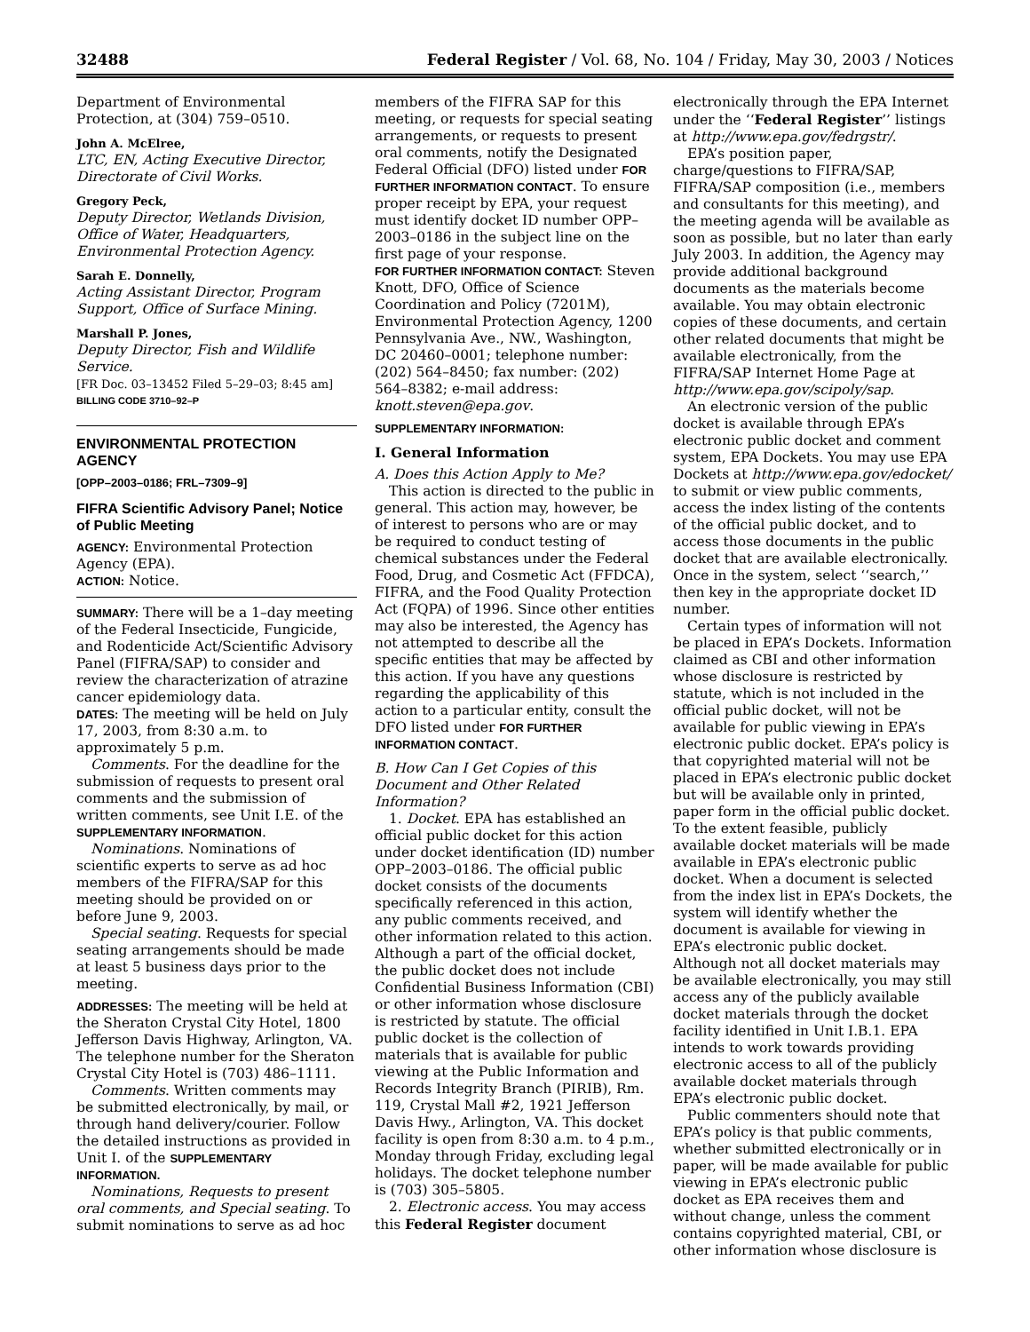32488 Federal Register / Vol. 68, No. 104 / Friday, May 30, 2003 / Notices
Department of Environmental Protection, at (304) 759–0510.
John A. McElree,
LTC, EN, Acting Executive Director, Directorate of Civil Works.
Gregory Peck,
Deputy Director, Wetlands Division, Office of Water, Headquarters, Environmental Protection Agency.
Sarah E. Donnelly,
Acting Assistant Director, Program Support, Office of Surface Mining.
Marshall P. Jones,
Deputy Director, Fish and Wildlife Service.
[FR Doc. 03–13452 Filed 5–29–03; 8:45 am]
BILLING CODE 3710–92–P
ENVIRONMENTAL PROTECTION AGENCY
[OPP–2003–0186; FRL–7309–9]
FIFRA Scientific Advisory Panel; Notice of Public Meeting
AGENCY: Environmental Protection Agency (EPA).
ACTION: Notice.
SUMMARY: There will be a 1–day meeting of the Federal Insecticide, Fungicide, and Rodenticide Act/Scientific Advisory Panel (FIFRA/SAP) to consider and review the characterization of atrazine cancer epidemiology data.
DATES: The meeting will be held on July 17, 2003, from 8:30 a.m. to approximately 5 p.m.
Comments. For the deadline for the submission of requests to present oral comments and the submission of written comments, see Unit I.E. of the SUPPLEMENTARY INFORMATION.
Nominations. Nominations of scientific experts to serve as ad hoc members of the FIFRA/SAP for this meeting should be provided on or before June 9, 2003.
Special seating. Requests for special seating arrangements should be made at least 5 business days prior to the meeting.
ADDRESSES: The meeting will be held at the Sheraton Crystal City Hotel, 1800 Jefferson Davis Highway, Arlington, VA. The telephone number for the Sheraton Crystal City Hotel is (703) 486–1111.
Comments. Written comments may be submitted electronically, by mail, or through hand delivery/courier. Follow the detailed instructions as provided in Unit I. of the SUPPLEMENTARY INFORMATION.
Nominations, Requests to present oral comments, and Special seating. To submit nominations to serve as ad hoc
members of the FIFRA SAP for this meeting, or requests for special seating arrangements, or requests to present oral comments, notify the Designated Federal Official (DFO) listed under FOR FURTHER INFORMATION CONTACT. To ensure proper receipt by EPA, your request must identify docket ID number OPP–2003–0186 in the subject line on the first page of your response.
FOR FURTHER INFORMATION CONTACT: Steven Knott, DFO, Office of Science Coordination and Policy (7201M), Environmental Protection Agency, 1200 Pennsylvania Ave., NW., Washington, DC 20460–0001; telephone number: (202) 564–8450; fax number: (202) 564–8382; e-mail address: knott.steven@epa.gov.
SUPPLEMENTARY INFORMATION:
I. General Information
A. Does this Action Apply to Me?
This action is directed to the public in general. This action may, however, be of interest to persons who are or may be required to conduct testing of chemical substances under the Federal Food, Drug, and Cosmetic Act (FFDCA), FIFRA, and the Food Quality Protection Act (FQPA) of 1996. Since other entities may also be interested, the Agency has not attempted to describe all the specific entities that may be affected by this action. If you have any questions regarding the applicability of this action to a particular entity, consult the DFO listed under FOR FURTHER INFORMATION CONTACT.
B. How Can I Get Copies of this Document and Other Related Information?
1. Docket. EPA has established an official public docket for this action under docket identification (ID) number OPP–2003–0186. The official public docket consists of the documents specifically referenced in this action, any public comments received, and other information related to this action. Although a part of the official docket, the public docket does not include Confidential Business Information (CBI) or other information whose disclosure is restricted by statute. The official public docket is the collection of materials that is available for public viewing at the Public Information and Records Integrity Branch (PIRIB), Rm. 119, Crystal Mall #2, 1921 Jefferson Davis Hwy., Arlington, VA. This docket facility is open from 8:30 a.m. to 4 p.m., Monday through Friday, excluding legal holidays. The docket telephone number is (703) 305–5805.
2. Electronic access. You may access this Federal Register document
electronically through the EPA Internet under the ‘‘Federal Register’’ listings at http://www.epa.gov/fedrgstr/.
EPA’s position paper, charge/questions to FIFRA/SAP, FIFRA/SAP composition (i.e., members and consultants for this meeting), and the meeting agenda will be available as soon as possible, but no later than early July 2003. In addition, the Agency may provide additional background documents as the materials become available. You may obtain electronic copies of these documents, and certain other related documents that might be available electronically, from the FIFRA/SAP Internet Home Page at http://www.epa.gov/scipoly/sap.
An electronic version of the public docket is available through EPA’s electronic public docket and comment system, EPA Dockets. You may use EPA Dockets at http://www.epa.gov/edocket/ to submit or view public comments, access the index listing of the contents of the official public docket, and to access those documents in the public docket that are available electronically. Once in the system, select ‘‘search,’’ then key in the appropriate docket ID number.
Certain types of information will not be placed in EPA’s Dockets. Information claimed as CBI and other information whose disclosure is restricted by statute, which is not included in the official public docket, will not be available for public viewing in EPA’s electronic public docket. EPA’s policy is that copyrighted material will not be placed in EPA’s electronic public docket but will be available only in printed, paper form in the official public docket. To the extent feasible, publicly available docket materials will be made available in EPA’s electronic public docket. When a document is selected from the index list in EPA’s Dockets, the system will identify whether the document is available for viewing in EPA’s electronic public docket. Although not all docket materials may be available electronically, you may still access any of the publicly available docket materials through the docket facility identified in Unit I.B.1. EPA intends to work towards providing electronic access to all of the publicly available docket materials through EPA’s electronic public docket.
Public commenters should note that EPA’s policy is that public comments, whether submitted electronically or in paper, will be made available for public viewing in EPA’s electronic public docket as EPA receives them and without change, unless the comment contains copyrighted material, CBI, or other information whose disclosure is